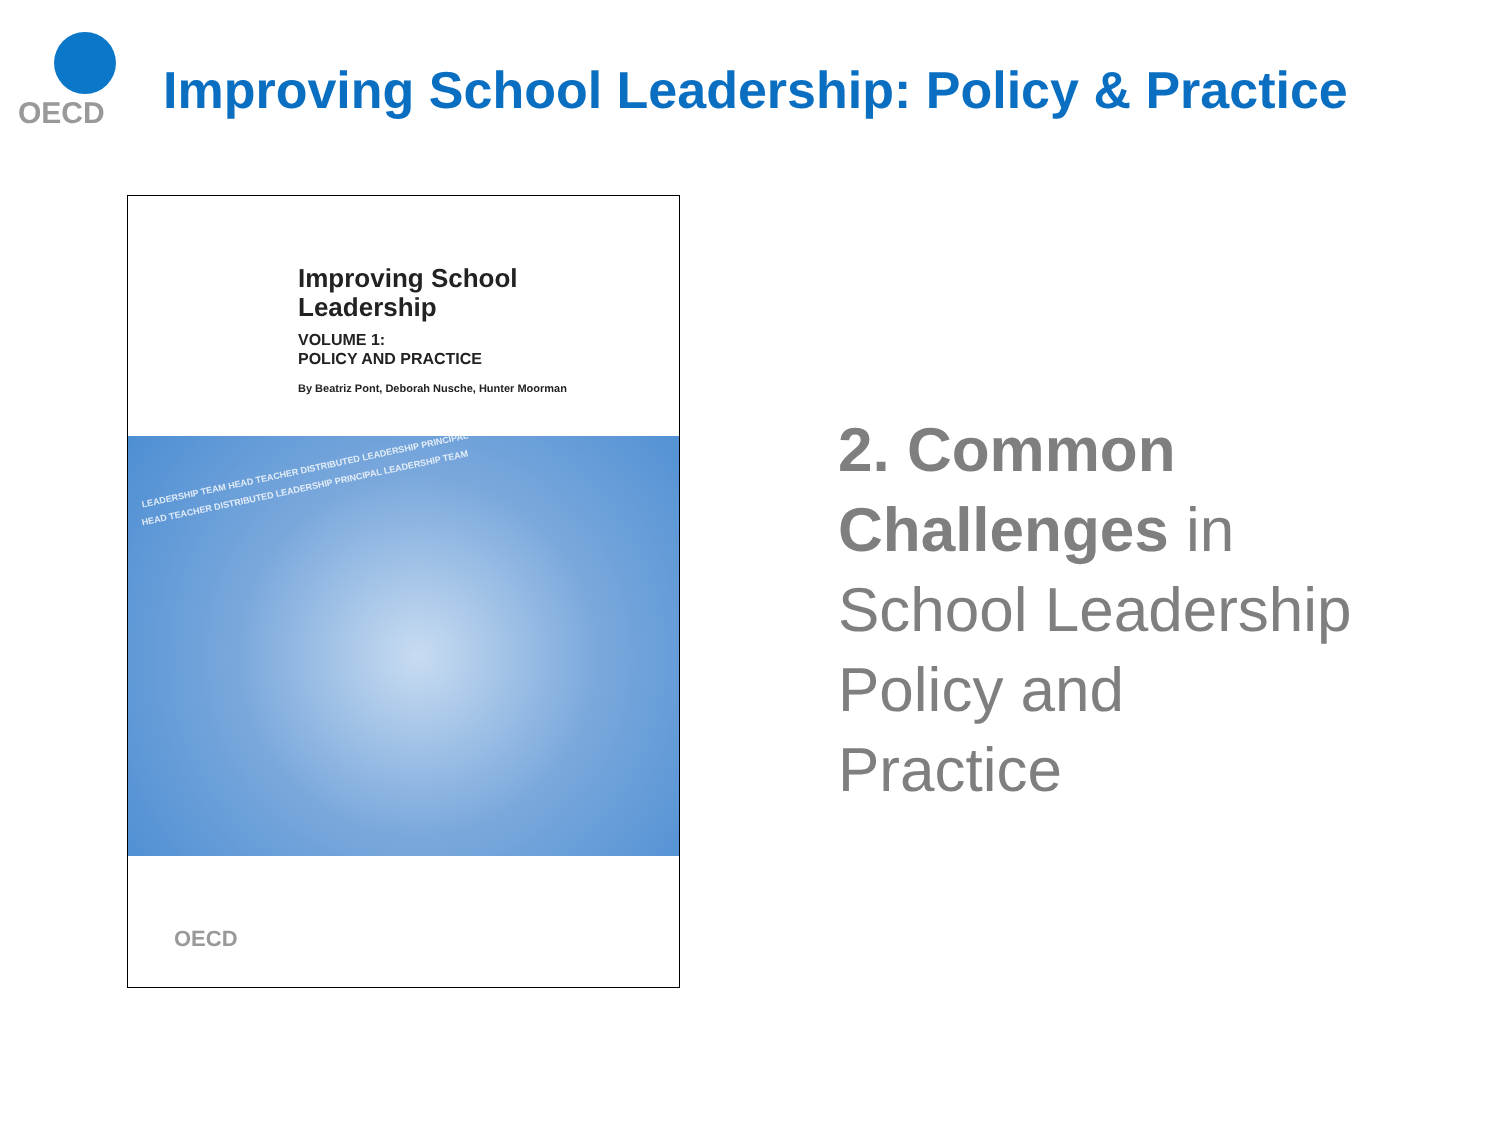OECD
Improving School Leadership: Policy & Practice
Improving School
Leadership
VOLUME 1:
POLICY AND PRACTICE
By Beatriz Pont, Deborah Nusche, Hunter Moorman
LEADERSHIP TEAM HEAD TEACHER DISTRIBUTED LEADERSHIP PRINCIPAL
HEAD TEACHER DISTRIBUTED LEADERSHIP PRINCIPAL LEADERSHIP TEAM
OECD
2. Common Challenges in
School Leadership
Policy and
Practice